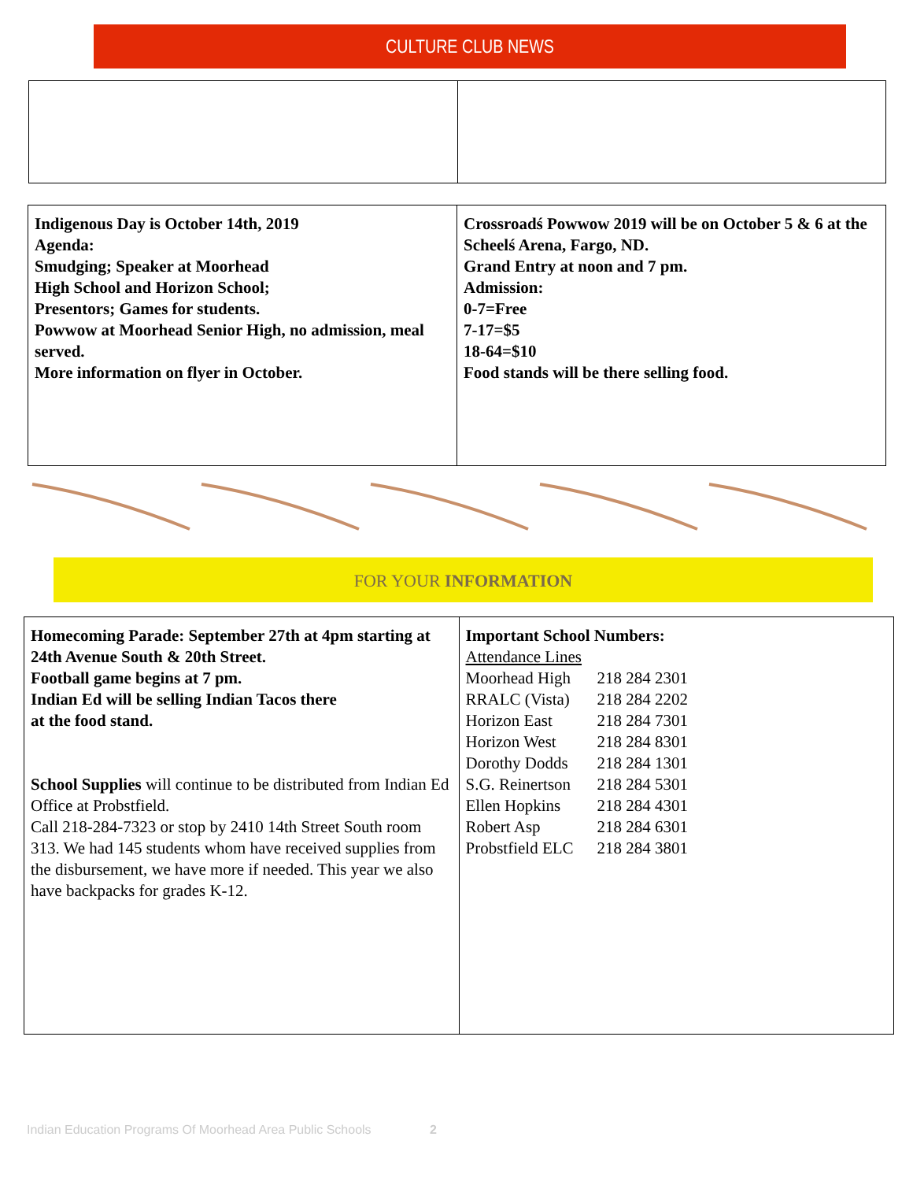CULTURE CLUB NEWS
| Indigenous Day is October 14th, 2019 Agenda: Smudging; Speaker at Moorhead High School and Horizon School; Presentors; Games for students. Powwow at Moorhead Senior High, no admission, meal served. More information on flyer in October. | Crossroadś Powwow 2019 will be on October 5 & 6 at the Scheelś Arena, Fargo, ND. Grand Entry at noon and 7 pm. Admission: 0-7=Free 7-17=$5 18-64=$10 Food stands will be there selling food. |
FOR YOUR INFORMATION
| Homecoming Parade: September 27th at 4pm starting at 24th Avenue South & 20th Street. Football game begins at 7 pm. Indian Ed will be selling Indian Tacos there at the food stand. School Supplies will continue to be distributed from Indian Ed Office at Probstfield. Call 218-284-7323 or stop by 2410 14th Street South room 313. We had 145 students whom have received supplies from the disbursement, we have more if needed. This year we also have backpacks for grades K-12. | Important School Numbers: Attendance Lines / Moorhead High / 218 284 2301 / / RRALC (Vista) / 218 284 2202 / / Horizon East / 218 284 7301 / / Horizon West / 218 284 8301 / / Dorothy Dodds / 218 284 1301 / / S.G. Reinertson / 218 284 5301 / / Ellen Hopkins / 218 284 4301 / / Robert Asp / 218 284 6301 / / Probstfield ELC / 218 284 3801 / |
Indian Education Programs Of Moorhead Area Public Schools 2